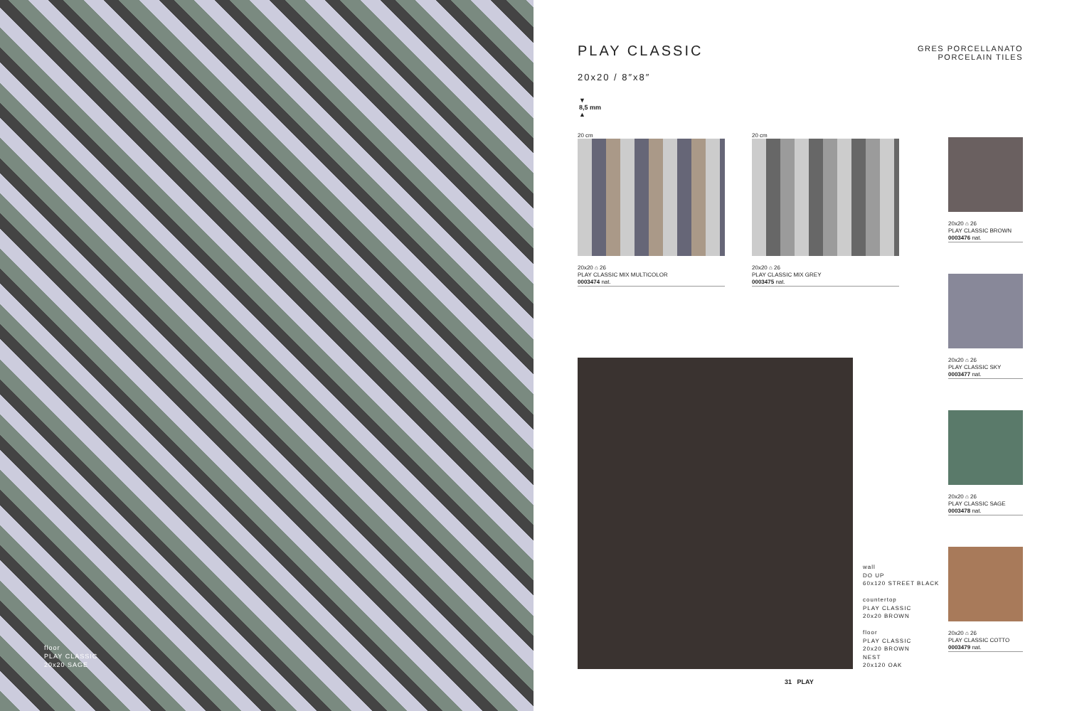floor
PLAY CLASSIC
20x20 SAGE
PLAY CLASSIC
GRES PORCELLANATO
PORCELAIN TILES
20x20 / 8″x8″
▼
8,5 mm
▲
20 cm
20x20 ⌂ 26
PLAY CLASSIC MIX MULTICOLOR
0003474 nat.
20 cm
20x20 ⌂ 26
PLAY CLASSIC MIX GREY
0003475 nat.
wall
DO UP
60x120 STREET BLACK
countertop
PLAY CLASSIC
20x20 BROWN
floor
PLAY CLASSIC
20x20 BROWN
NEST
20x120 OAK
20x20 ⌂ 26
PLAY CLASSIC BROWN
0003476 nat.
20x20 ⌂ 26
PLAY CLASSIC SKY
0003477 nat.
20x20 ⌂ 26
PLAY CLASSIC SAGE
0003478 nat.
20x20 ⌂ 26
PLAY CLASSIC COTTO
0003479 nat.
31 PLAY